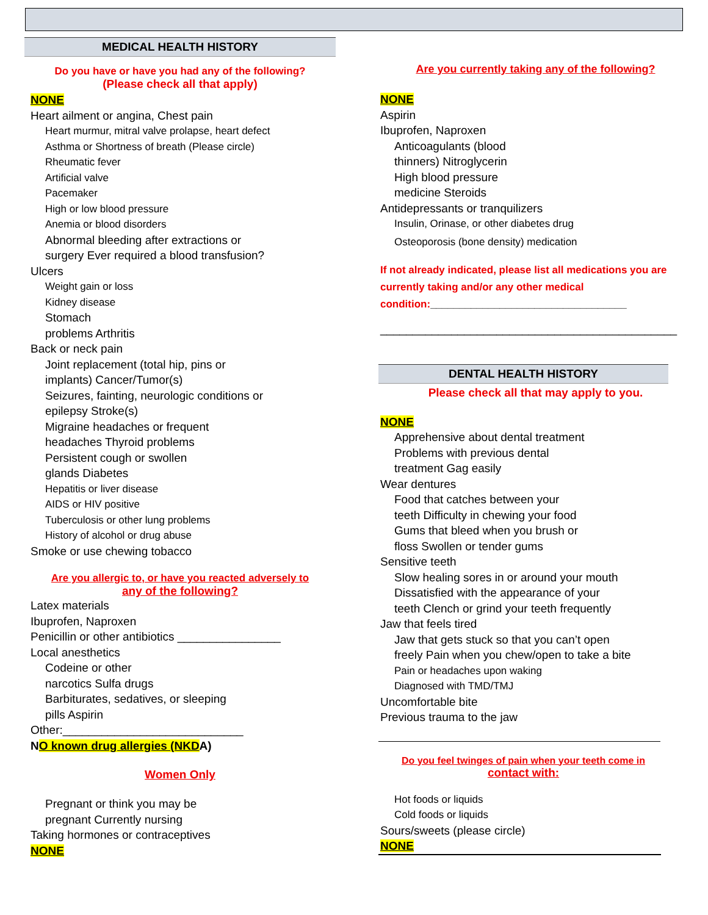MEDICAL HEALTH HISTORY
Do you have or have you had any of the following?
(Please check all that apply)
NONE
Heart ailment or angina, Chest pain
Heart murmur, mitral valve prolapse, heart defect
Asthma or Shortness of breath (Please circle)
Rheumatic fever
Artificial valve
Pacemaker
High or low blood pressure
Anemia or blood disorders
Abnormal bleeding after extractions or
surgery Ever required a blood transfusion?
Ulcers
Weight gain or loss
Kidney disease
Stomach
problems Arthritis
Back or neck pain
Joint replacement (total hip, pins or
implants) Cancer/Tumor(s)
Seizures, fainting, neurologic conditions or
epilepsy Stroke(s)
Migraine headaches or frequent
headaches Thyroid problems
Persistent cough or swollen
glands Diabetes
Hepatitis or liver disease
AIDS or HIV positive
Tuberculosis or other lung problems
History of alcohol or drug abuse
Smoke or use chewing tobacco
Are you allergic to, or have you reacted adversely to
any of the following?
Latex materials
Ibuprofen, Naproxen
Penicillin or other antibiotics ________________
Local anesthetics
Codeine or other
narcotics Sulfa drugs
Barbiturates, sedatives, or sleeping
pills Aspirin
Other:____________________________
NO known drug allergies (NKDA)
Women Only
Pregnant or think you may be
pregnant Currently nursing
Taking hormones or contraceptives
NONE
Are you currently taking any of the following?
NONE
Aspirin
Ibuprofen, Naproxen
Anticoagulants (blood
thinners) Nitroglycerin
High blood pressure
medicine Steroids
Antidepressants or tranquilizers
Insulin, Orinase, or other diabetes drug
Osteoporosis (bone density) medication
If not already indicated, please list all medications you are currently taking and/or any other medical condition:__________________________________
______________________________________________
DENTAL HEALTH HISTORY
Please check all that may apply to you.
NONE
Apprehensive about dental treatment
Problems with previous dental
treatment Gag easily
Wear dentures
Food that catches between your
teeth Difficulty in chewing your food
Gums that bleed when you brush or
floss Swollen or tender gums
Sensitive teeth
Slow healing sores in or around your mouth
Dissatisfied with the appearance of your
teeth Clench or grind your teeth frequently
Jaw that feels tired
Jaw that gets stuck so that you can’t open
freely Pain when you chew/open to take a bite
Pain or headaches upon waking
Diagnosed with TMD/TMJ
Uncomfortable bite
Previous trauma to the jaw
Do you feel twinges of pain when your teeth come in
contact with:
Hot foods or liquids
Cold foods or liquids
Sours/sweets (please circle)
NONE